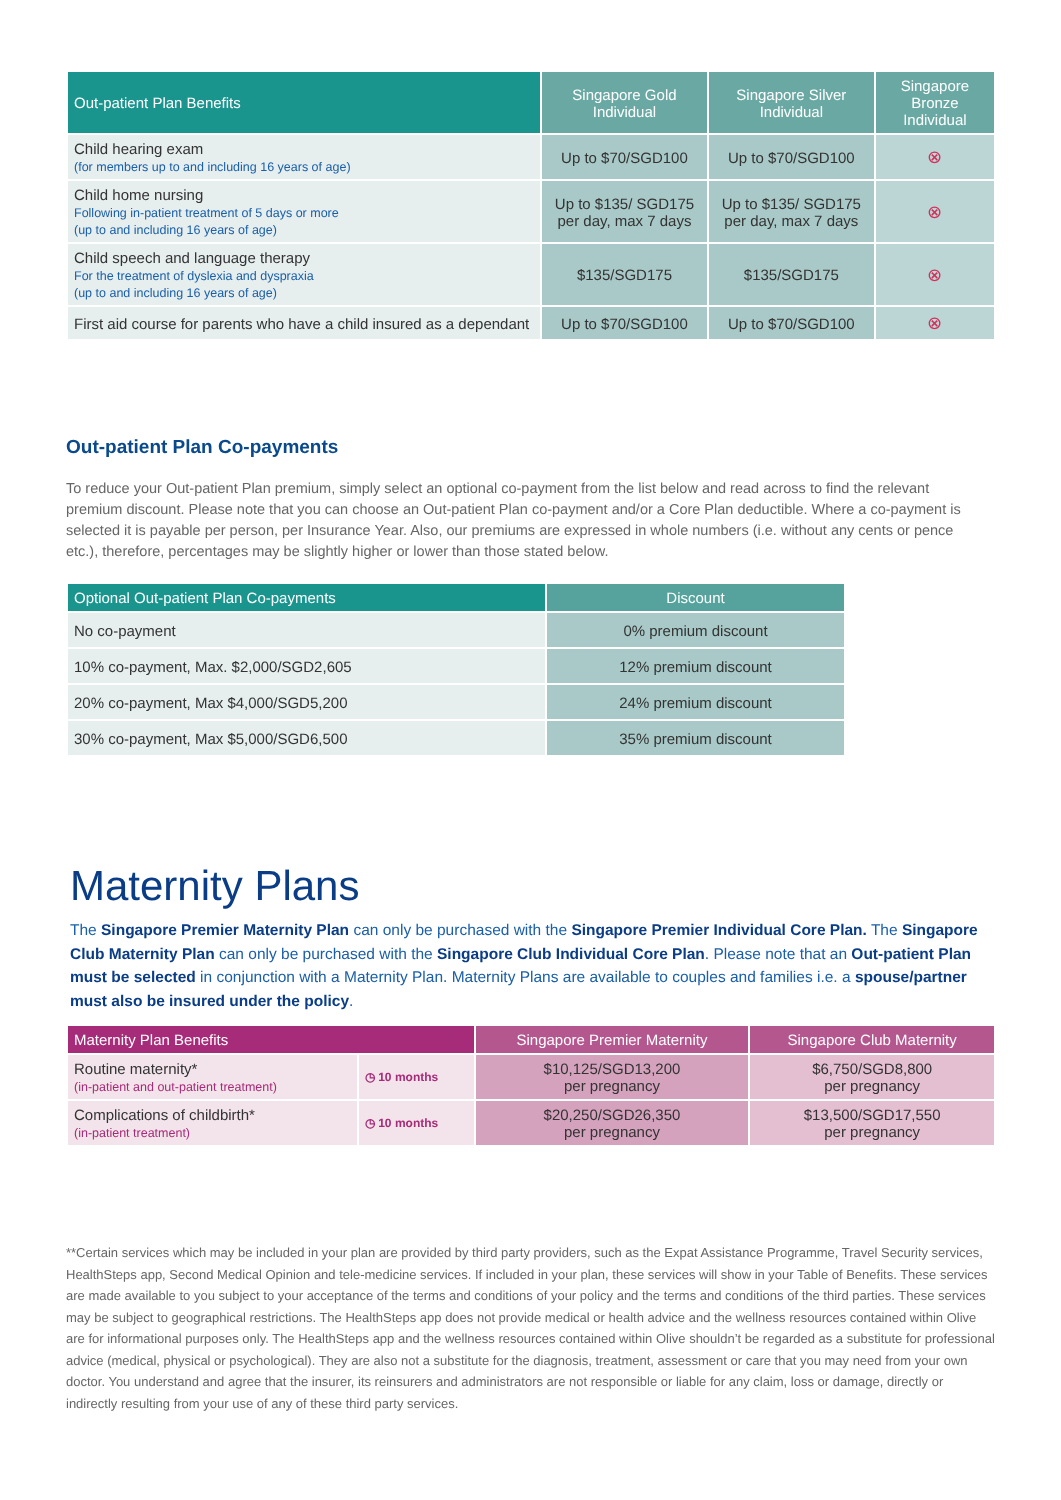| Out-patient Plan Benefits | Singapore Gold Individual | Singapore Silver Individual | Singapore Bronze Individual |
| --- | --- | --- | --- |
| Child hearing exam (for members up to and including 16 years of age) | Up to $70/SGD100 | Up to $70/SGD100 | ⊗ |
| Child home nursing Following in-patient treatment of 5 days or more (up to and including 16 years of age) | Up to $135/ SGD175 per day, max 7 days | Up to $135/ SGD175 per day, max 7 days | ⊗ |
| Child speech and language therapy For the treatment of dyslexia and dyspraxia (up to and including 16 years of age) | $135/SGD175 | $135/SGD175 | ⊗ |
| First aid course for parents who have a child insured as a dependant | Up to $70/SGD100 | Up to $70/SGD100 | ⊗ |
Out-patient Plan Co-payments
To reduce your Out-patient Plan premium, simply select an optional co-payment from the list below and read across to find the relevant premium discount. Please note that you can choose an Out-patient Plan co-payment and/or a Core Plan deductible. Where a co-payment is selected it is payable per person, per Insurance Year. Also, our premiums are expressed in whole numbers (i.e. without any cents or pence etc.), therefore, percentages may be slightly higher or lower than those stated below.
| Optional Out-patient Plan Co-payments | Discount |
| --- | --- |
| No co-payment | 0% premium discount |
| 10% co-payment, Max. $2,000/SGD2,605 | 12% premium discount |
| 20% co-payment, Max $4,000/SGD5,200 | 24% premium discount |
| 30% co-payment, Max $5,000/SGD6,500 | 35% premium discount |
Maternity Plans
The Singapore Premier Maternity Plan can only be purchased with the Singapore Premier Individual Core Plan. The Singapore Club Maternity Plan can only be purchased with the Singapore Club Individual Core Plan. Please note that an Out-patient Plan must be selected in conjunction with a Maternity Plan. Maternity Plans are available to couples and families i.e. a spouse/partner must also be insured under the policy.
| Maternity Plan Benefits | | Singapore Premier Maternity | Singapore Club Maternity |
| --- | --- | --- | --- |
| Routine maternity* (in-patient and out-patient treatment) | ◷ 10 months | $10,125/SGD13,200 per pregnancy | $6,750/SGD8,800 per pregnancy |
| Complications of childbirth* (in-patient treatment) | ◷ 10 months | $20,250/SGD26,350 per pregnancy | $13,500/SGD17,550 per pregnancy |
**Certain services which may be included in your plan are provided by third party providers, such as the Expat Assistance Programme, Travel Security services, HealthSteps app, Second Medical Opinion and tele-medicine services. If included in your plan, these services will show in your Table of Benefits. These services are made available to you subject to your acceptance of the terms and conditions of your policy and the terms and conditions of the third parties. These services may be subject to geographical restrictions. The HealthSteps app does not provide medical or health advice and the wellness resources contained within Olive are for informational purposes only. The HealthSteps app and the wellness resources contained within Olive shouldn’t be regarded as a substitute for professional advice (medical, physical or psychological). They are also not a substitute for the diagnosis, treatment, assessment or care that you may need from your own doctor. You understand and agree that the insurer, its reinsurers and administrators are not responsible or liable for any claim, loss or damage, directly or indirectly resulting from your use of any of these third party services.